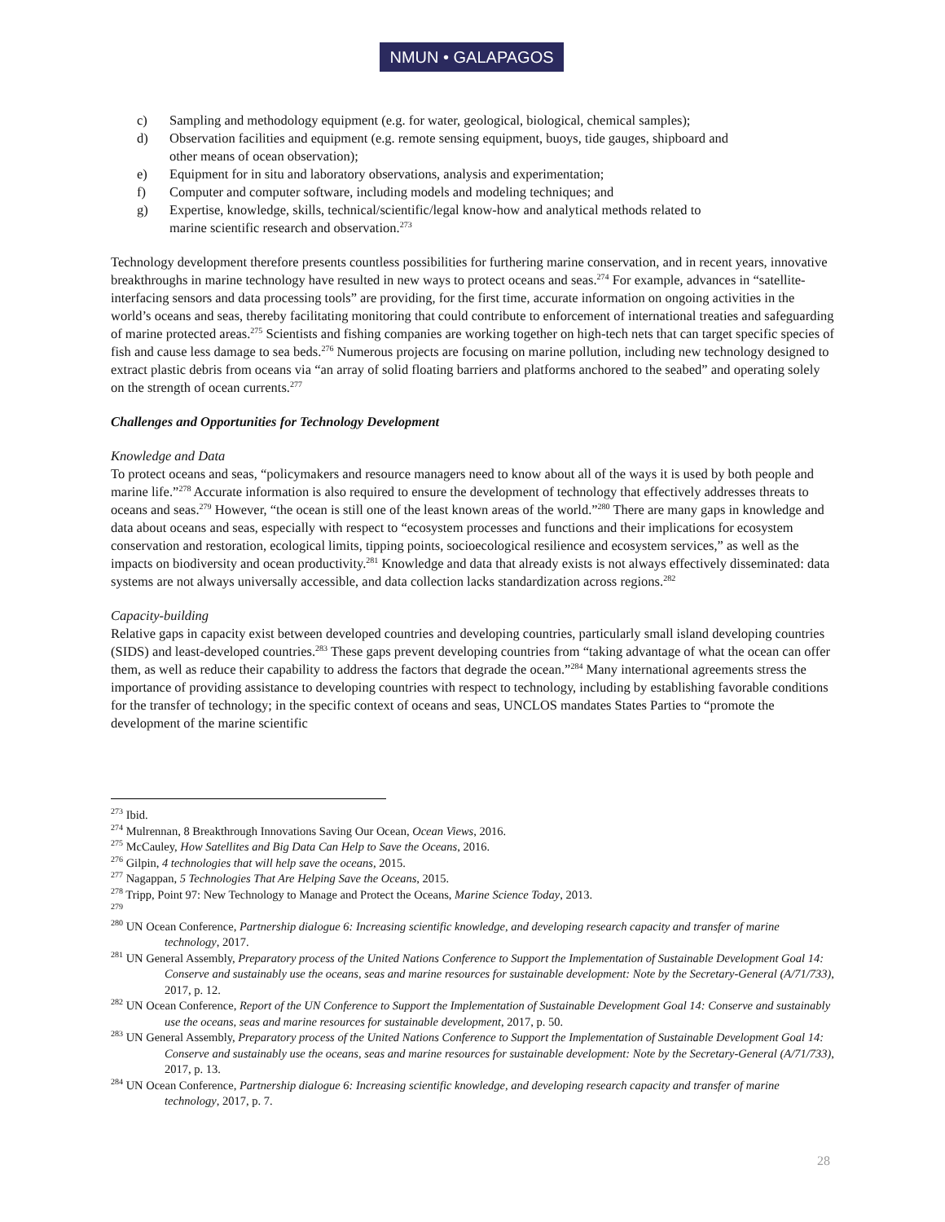NMUN • GALAPAGOS
c) Sampling and methodology equipment (e.g. for water, geological, biological, chemical samples);
d) Observation facilities and equipment (e.g. remote sensing equipment, buoys, tide gauges, shipboard and other means of ocean observation);
e) Equipment for in situ and laboratory observations, analysis and experimentation;
f) Computer and computer software, including models and modeling techniques; and
g) Expertise, knowledge, skills, technical/scientific/legal know-how and analytical methods related to marine scientific research and observation.<sup>273</sup>
Technology development therefore presents countless possibilities for furthering marine conservation, and in recent years, innovative breakthroughs in marine technology have resulted in new ways to protect oceans and seas.<sup>274</sup> For example, advances in “satellite-interfacing sensors and data processing tools” are providing, for the first time, accurate information on ongoing activities in the world’s oceans and seas, thereby facilitating monitoring that could contribute to enforcement of international treaties and safeguarding of marine protected areas.<sup>275</sup> Scientists and fishing companies are working together on high-tech nets that can target specific species of fish and cause less damage to sea beds.<sup>276</sup> Numerous projects are focusing on marine pollution, including new technology designed to extract plastic debris from oceans via “an array of solid floating barriers and platforms anchored to the seabed” and operating solely on the strength of ocean currents.<sup>277</sup>
Challenges and Opportunities for Technology Development
Knowledge and Data
To protect oceans and seas, “policymakers and resource managers need to know about all of the ways it is used by both people and marine life.”<sup>278</sup> Accurate information is also required to ensure the development of technology that effectively addresses threats to oceans and seas.<sup>279</sup> However, “the ocean is still one of the least known areas of the world.”<sup>280</sup> There are many gaps in knowledge and data about oceans and seas, especially with respect to “ecosystem processes and functions and their implications for ecosystem conservation and restoration, ecological limits, tipping points, socioecological resilience and ecosystem services,” as well as the impacts on biodiversity and ocean productivity.<sup>281</sup> Knowledge and data that already exists is not always effectively disseminated: data systems are not always universally accessible, and data collection lacks standardization across regions.<sup>282</sup>
Capacity-building
Relative gaps in capacity exist between developed countries and developing countries, particularly small island developing countries (SIDS) and least-developed countries.<sup>283</sup> These gaps prevent developing countries from “taking advantage of what the ocean can offer them, as well as reduce their capability to address the factors that degrade the ocean.”<sup>284</sup> Many international agreements stress the importance of providing assistance to developing countries with respect to technology, including by establishing favorable conditions for the transfer of technology; in the specific context of oceans and seas, UNCLOS mandates States Parties to “promote the development of the marine scientific
<sup>273</sup> Ibid.
<sup>274</sup> Mulrennan, 8 Breakthrough Innovations Saving Our Ocean, Ocean Views, 2016.
<sup>275</sup> McCauley, How Satellites and Big Data Can Help to Save the Oceans, 2016.
<sup>276</sup> Gilpin, 4 technologies that will help save the oceans, 2015.
<sup>277</sup> Nagappan, 5 Technologies That Are Helping Save the Oceans, 2015.
<sup>278</sup> Tripp, Point 97: New Technology to Manage and Protect the Oceans, Marine Science Today, 2013.
<sup>279</sup>
<sup>280</sup> UN Ocean Conference, Partnership dialogue 6: Increasing scientific knowledge, and developing research capacity and transfer of marine technology, 2017.
<sup>281</sup> UN General Assembly, Preparatory process of the United Nations Conference to Support the Implementation of Sustainable Development Goal 14: Conserve and sustainably use the oceans, seas and marine resources for sustainable development: Note by the Secretary-General (A/71/733), 2017, p. 12.
<sup>282</sup> UN Ocean Conference, Report of the UN Conference to Support the Implementation of Sustainable Development Goal 14: Conserve and sustainably use the oceans, seas and marine resources for sustainable development, 2017, p. 50.
<sup>283</sup> UN General Assembly, Preparatory process of the United Nations Conference to Support the Implementation of Sustainable Development Goal 14: Conserve and sustainably use the oceans, seas and marine resources for sustainable development: Note by the Secretary-General (A/71/733), 2017, p. 13.
<sup>284</sup> UN Ocean Conference, Partnership dialogue 6: Increasing scientific knowledge, and developing research capacity and transfer of marine technology, 2017, p. 7.
28